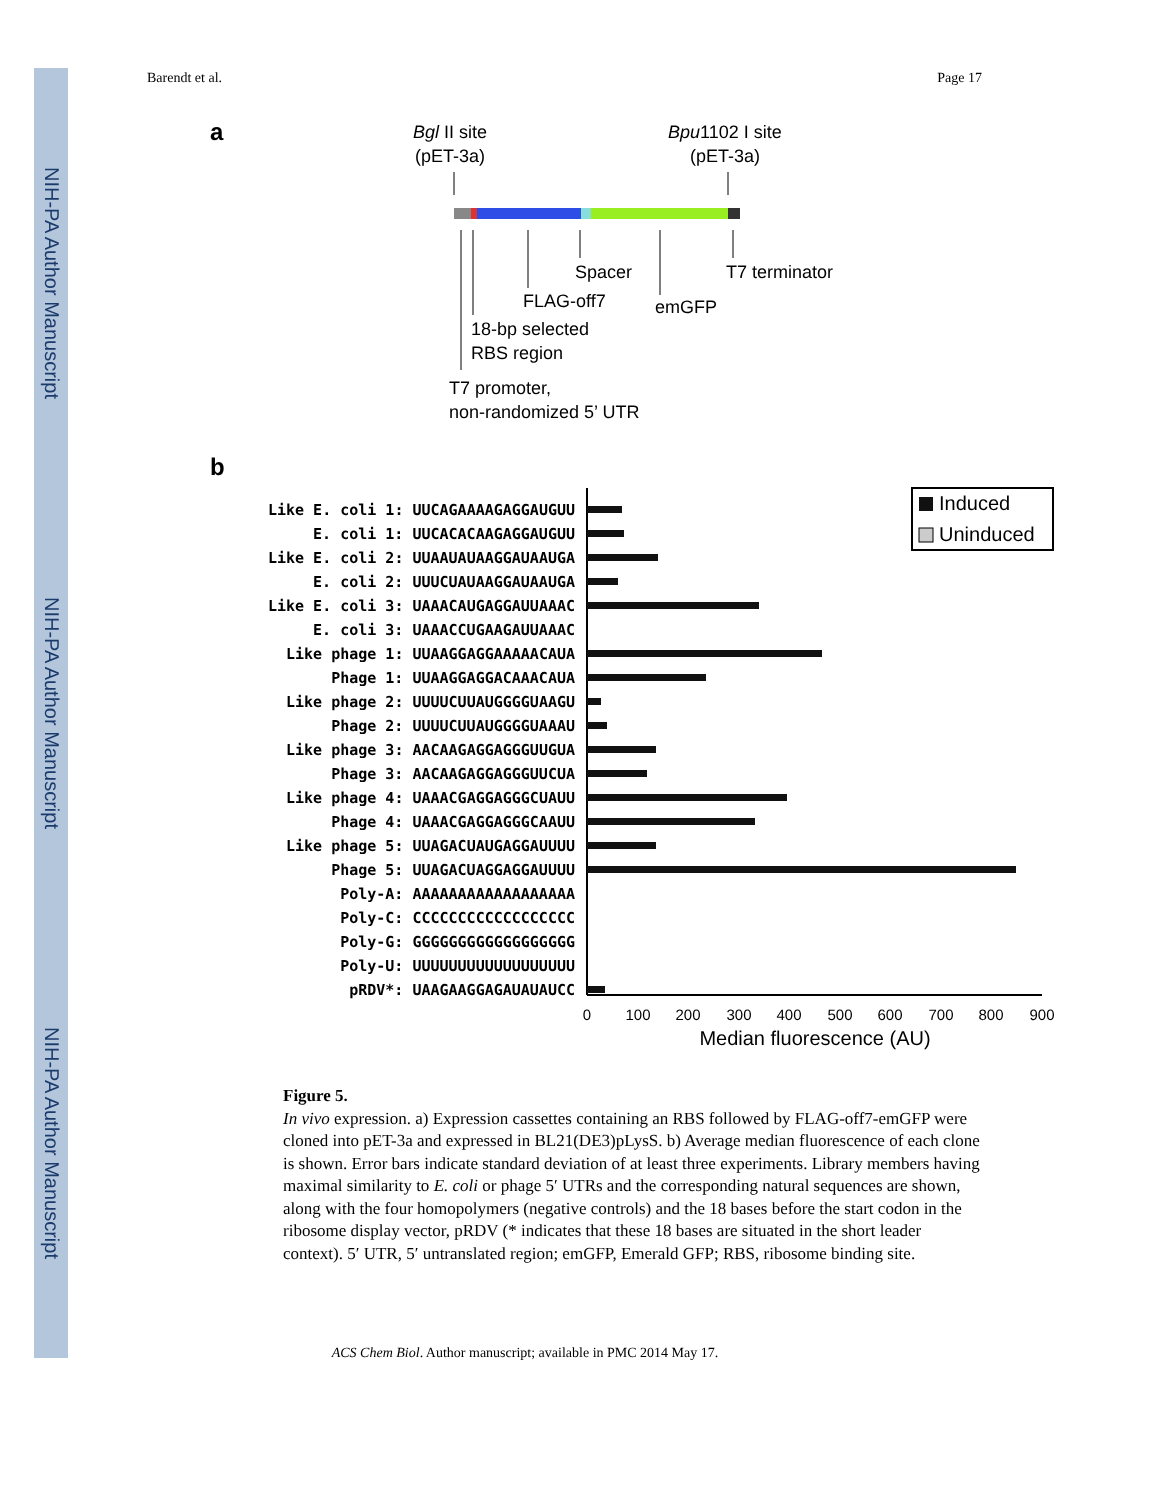NIH-PA Author Manuscript
NIH-PA Author Manuscript
NIH-PA Author Manuscript
Barendt et al. Page 17
a
Bgl II site
(pET-3a)
Bpu1102 I site
(pET-3a)
Spacer
T7 terminator
FLAG-off7
emGFP
18-bp selected
RBS region
T7 promoter,
non-randomized 5’ UTR
b
Like E. coli 1: UUCAGAAAAGAGGAUGUU
E. coli 1: UUCACACAAGAGGAUGUU
Like E. coli 2: UUAAUAUAAGGAUAAUGA
E. coli 2: UUUCUAUAAGGAUAAUGA
Like E. coli 3: UAAACAUGAGGAUUAAAC
E. coli 3: UAAACCUGAAGAUUAAAC
Like phage 1: UUAAGGAGGAAAAACAUA
Phage 1: UUAAGGAGGACAAACAUA
Like phage 2: UUUUCUUAUGGGGUAAGU
Phage 2: UUUUCUUAUGGGGUAAAU
Like phage 3: AACAAGAGGAGGGUUGUA
Phage 3: AACAAGAGGAGGGUUCUA
Like phage 4: UAAACGAGGAGGGCUAUU
Phage 4: UAAACGAGGAGGGCAAUU
Like phage 5: UUAGACUAUGAGGAUUUU
Phage 5: UUAGACUAGGAGGAUUUU
Poly-A: AAAAAAAAAAAAAAAAAA
Poly-C: CCCCCCCCCCCCCCCCCC
Poly-G: GGGGGGGGGGGGGGGGGG
Poly-U: UUUUUUUUUUUUUUUUUU
pRDV*: UAAGAAGGAGAUAUAUCC
0
100
200
300
400
500
600
700
800
900
Median fluorescence (AU)
Induced
Uninduced
Figure 5.
In vivo expression. a) Expression cassettes containing an RBS followed by FLAG-off7-emGFP were cloned into pET-3a and expressed in BL21(DE3)pLysS. b) Average median fluorescence of each clone is shown. Error bars indicate standard deviation of at least three experiments. Library members having maximal similarity to E. coli or phage 5′ UTRs and the corresponding natural sequences are shown, along with the four homopolymers (negative controls) and the 18 bases before the start codon in the ribosome display vector, pRDV (* indicates that these 18 bases are situated in the short leader context). 5′ UTR, 5′ untranslated region; emGFP, Emerald GFP; RBS, ribosome binding site.
ACS Chem Biol. Author manuscript; available in PMC 2014 May 17.